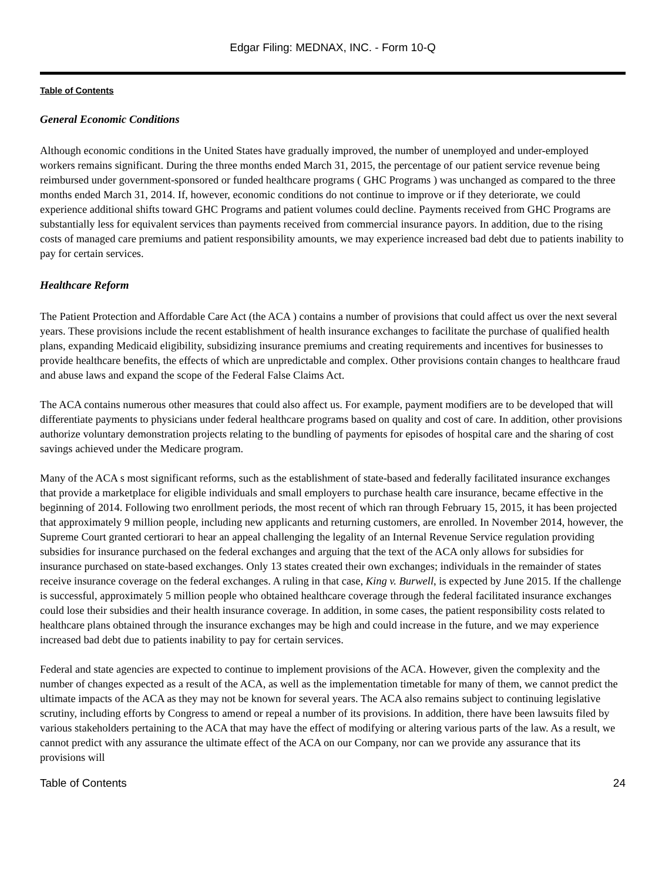Edgar Filing: MEDNAX, INC. - Form 10-Q
Table of Contents
General Economic Conditions
Although economic conditions in the United States have gradually improved, the number of unemployed and under-employed workers remains significant. During the three months ended March 31, 2015, the percentage of our patient service revenue being reimbursed under government-sponsored or funded healthcare programs ( GHC Programs ) was unchanged as compared to the three months ended March 31, 2014. If, however, economic conditions do not continue to improve or if they deteriorate, we could experience additional shifts toward GHC Programs and patient volumes could decline. Payments received from GHC Programs are substantially less for equivalent services than payments received from commercial insurance payors. In addition, due to the rising costs of managed care premiums and patient responsibility amounts, we may experience increased bad debt due to patients inability to pay for certain services.
Healthcare Reform
The Patient Protection and Affordable Care Act (the ACA ) contains a number of provisions that could affect us over the next several years. These provisions include the recent establishment of health insurance exchanges to facilitate the purchase of qualified health plans, expanding Medicaid eligibility, subsidizing insurance premiums and creating requirements and incentives for businesses to provide healthcare benefits, the effects of which are unpredictable and complex. Other provisions contain changes to healthcare fraud and abuse laws and expand the scope of the Federal False Claims Act.
The ACA contains numerous other measures that could also affect us. For example, payment modifiers are to be developed that will differentiate payments to physicians under federal healthcare programs based on quality and cost of care. In addition, other provisions authorize voluntary demonstration projects relating to the bundling of payments for episodes of hospital care and the sharing of cost savings achieved under the Medicare program.
Many of the ACA s most significant reforms, such as the establishment of state-based and federally facilitated insurance exchanges that provide a marketplace for eligible individuals and small employers to purchase health care insurance, became effective in the beginning of 2014. Following two enrollment periods, the most recent of which ran through February 15, 2015, it has been projected that approximately 9 million people, including new applicants and returning customers, are enrolled. In November 2014, however, the Supreme Court granted certiorari to hear an appeal challenging the legality of an Internal Revenue Service regulation providing subsidies for insurance purchased on the federal exchanges and arguing that the text of the ACA only allows for subsidies for insurance purchased on state-based exchanges. Only 13 states created their own exchanges; individuals in the remainder of states receive insurance coverage on the federal exchanges. A ruling in that case, King v. Burwell, is expected by June 2015. If the challenge is successful, approximately 5 million people who obtained healthcare coverage through the federal facilitated insurance exchanges could lose their subsidies and their health insurance coverage. In addition, in some cases, the patient responsibility costs related to healthcare plans obtained through the insurance exchanges may be high and could increase in the future, and we may experience increased bad debt due to patients inability to pay for certain services.
Federal and state agencies are expected to continue to implement provisions of the ACA. However, given the complexity and the number of changes expected as a result of the ACA, as well as the implementation timetable for many of them, we cannot predict the ultimate impacts of the ACA as they may not be known for several years. The ACA also remains subject to continuing legislative scrutiny, including efforts by Congress to amend or repeal a number of its provisions. In addition, there have been lawsuits filed by various stakeholders pertaining to the ACA that may have the effect of modifying or altering various parts of the law. As a result, we cannot predict with any assurance the ultimate effect of the ACA on our Company, nor can we provide any assurance that its provisions will
Table of Contents 24